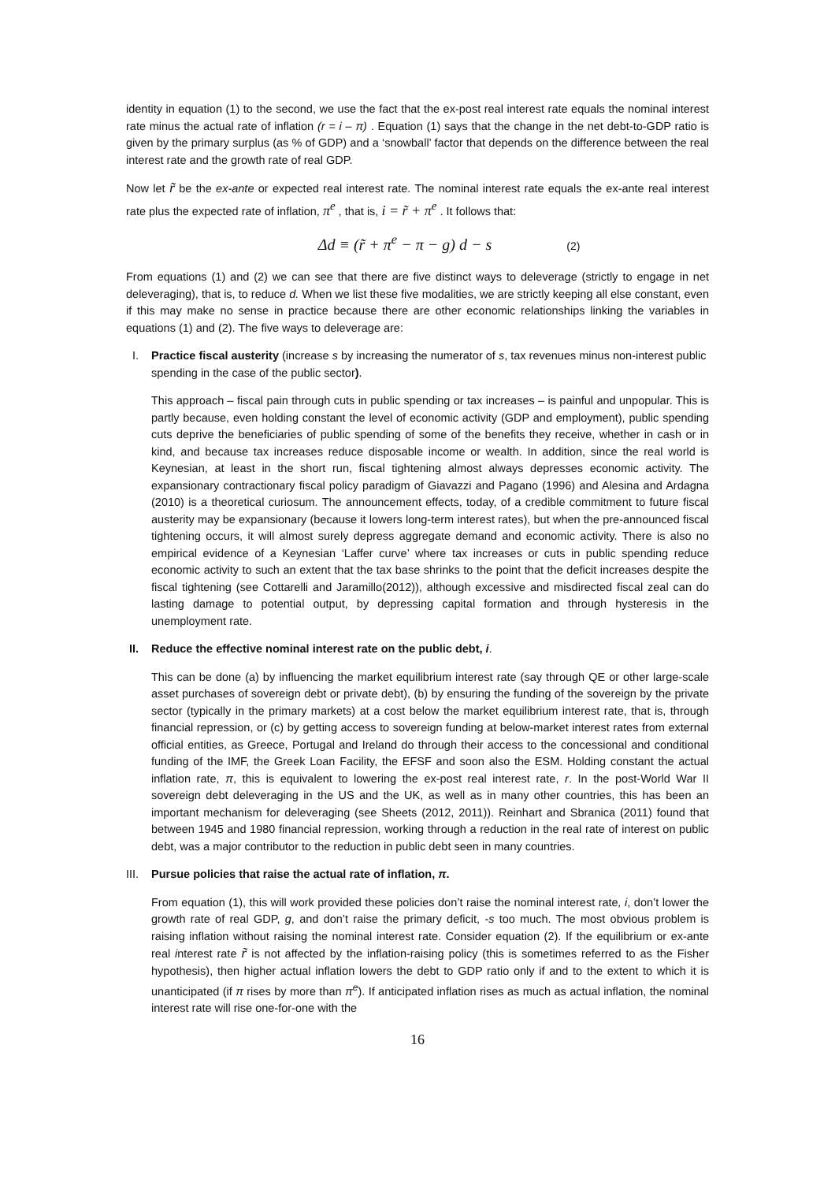identity in equation (1) to the second, we use the fact that the ex-post real interest rate equals the nominal interest rate minus the actual rate of inflation (r = i – π) . Equation (1) says that the change in the net debt-to-GDP ratio is given by the primary surplus (as % of GDP) and a ‘snowball’ factor that depends on the difference between the real interest rate and the growth rate of real GDP.
Now let r̃ be the ex-ante or expected real interest rate. The nominal interest rate equals the ex-ante real interest rate plus the expected rate of inflation, π<sup>e</sup> , that is, i = r̃ + π<sup>e</sup> . It follows that:
Δd ≡ (r̃ + π<sup>e</sup> − π − g) d − s (2)
From equations (1) and (2) we can see that there are five distinct ways to deleverage (strictly to engage in net deleveraging), that is, to reduce d. When we list these five modalities, we are strictly keeping all else constant, even if this may make no sense in practice because there are other economic relationships linking the variables in equations (1) and (2). The five ways to deleverage are:
I.
Practice fiscal austerity (increase s by increasing the numerator of s, tax revenues minus non-interest public spending in the case of the public sector).
This approach – fiscal pain through cuts in public spending or tax increases – is painful and unpopular. This is partly because, even holding constant the level of economic activity (GDP and employment), public spending cuts deprive the beneficiaries of public spending of some of the benefits they receive, whether in cash or in kind, and because tax increases reduce disposable income or wealth. In addition, since the real world is Keynesian, at least in the short run, fiscal tightening almost always depresses economic activity. The expansionary contractionary fiscal policy paradigm of Giavazzi and Pagano (1996) and Alesina and Ardagna (2010) is a theoretical curiosum. The announcement effects, today, of a credible commitment to future fiscal austerity may be expansionary (because it lowers long-term interest rates), but when the pre-announced fiscal tightening occurs, it will almost surely depress aggregate demand and economic activity. There is also no empirical evidence of a Keynesian ‘Laffer curve’ where tax increases or cuts in public spending reduce economic activity to such an extent that the tax base shrinks to the point that the deficit increases despite the fiscal tightening (see Cottarelli and Jaramillo(2012)), although excessive and misdirected fiscal zeal can do lasting damage to potential output, by depressing capital formation and through hysteresis in the unemployment rate.
II.
Reduce the effective nominal interest rate on the public debt, i.
This can be done (a) by influencing the market equilibrium interest rate (say through QE or other large-scale asset purchases of sovereign debt or private debt), (b) by ensuring the funding of the sovereign by the private sector (typically in the primary markets) at a cost below the market equilibrium interest rate, that is, through financial repression, or (c) by getting access to sovereign funding at below-market interest rates from external official entities, as Greece, Portugal and Ireland do through their access to the concessional and conditional funding of the IMF, the Greek Loan Facility, the EFSF and soon also the ESM. Holding constant the actual inflation rate, π, this is equivalent to lowering the ex-post real interest rate, r. In the post-World War II sovereign debt deleveraging in the US and the UK, as well as in many other countries, this has been an important mechanism for deleveraging (see Sheets (2012, 2011)). Reinhart and Sbranica (2011) found that between 1945 and 1980 financial repression, working through a reduction in the real rate of interest on public debt, was a major contributor to the reduction in public debt seen in many countries.
III.
Pursue policies that raise the actual rate of inflation, π.
From equation (1), this will work provided these policies don’t raise the nominal interest rate, i, don’t lower the growth rate of real GDP, g, and don’t raise the primary deficit, -s too much. The most obvious problem is raising inflation without raising the nominal interest rate. Consider equation (2). If the equilibrium or ex-ante real interest rate r̃ is not affected by the inflation-raising policy (this is sometimes referred to as the Fisher hypothesis), then higher actual inflation lowers the debt to GDP ratio only if and to the extent to which it is unanticipated (if π rises by more than π<sup>e</sup>). If anticipated inflation rises as much as actual inflation, the nominal interest rate will rise one-for-one with the
16